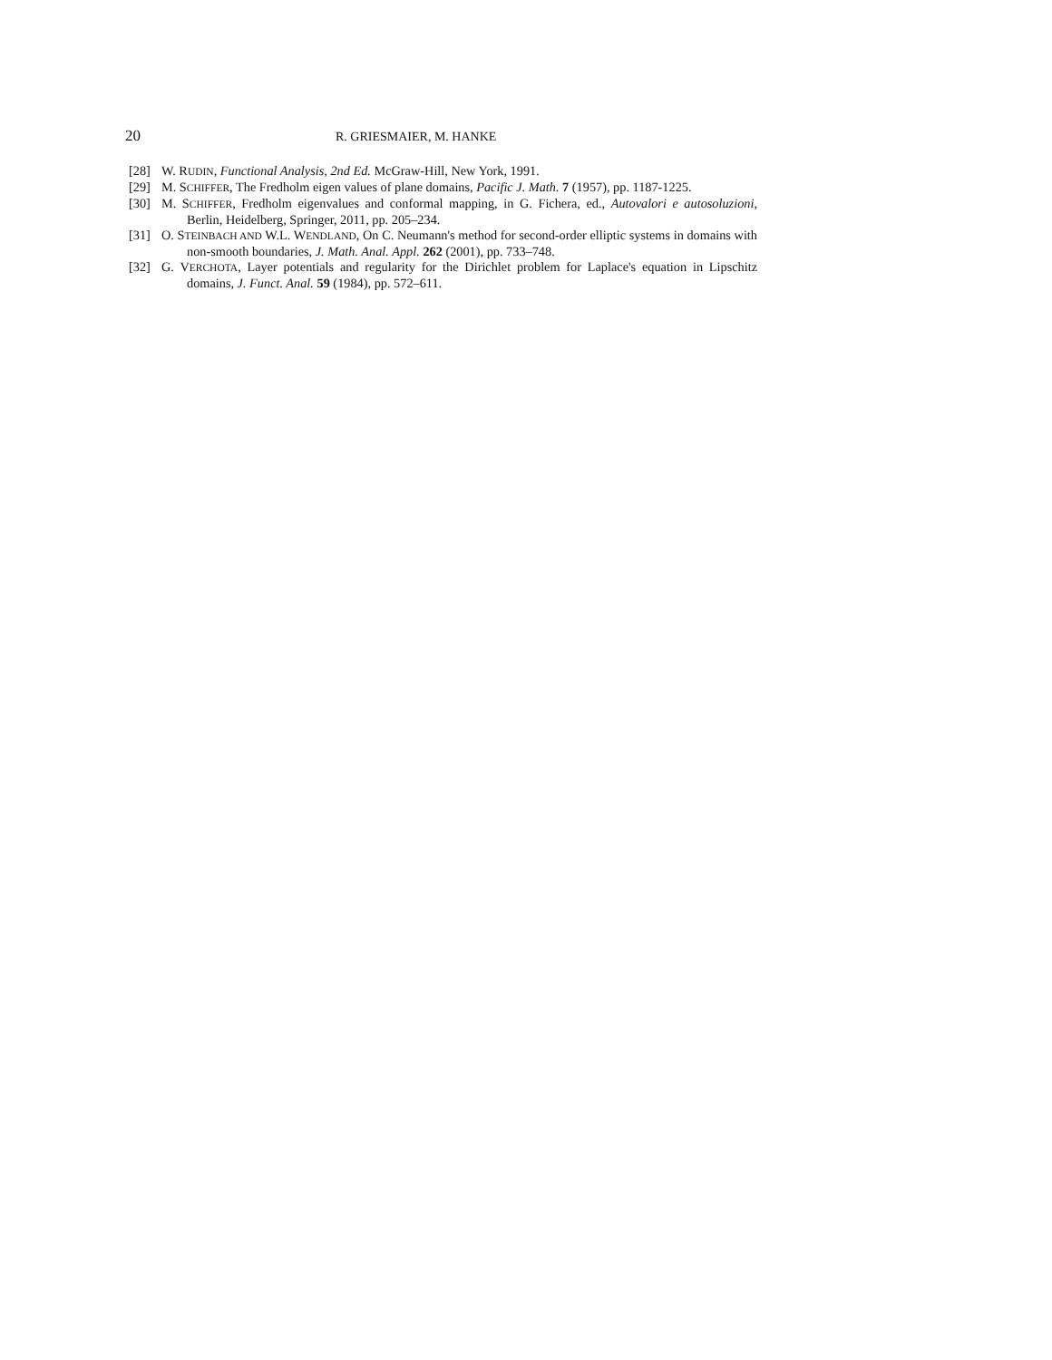20 R. GRIESMAIER, M. HANKE
[28] W. RUDIN, Functional Analysis, 2nd Ed. McGraw-Hill, New York, 1991.
[29] M. SCHIFFER, The Fredholm eigen values of plane domains, Pacific J. Math. 7 (1957), pp. 1187-1225.
[30] M. SCHIFFER, Fredholm eigenvalues and conformal mapping, in G. Fichera, ed., Autovalori e autosoluzioni, Berlin, Heidelberg, Springer, 2011, pp. 205–234.
[31] O. STEINBACH AND W.L. WENDLAND, On C. Neumann's method for second-order elliptic systems in domains with non-smooth boundaries, J. Math. Anal. Appl. 262 (2001), pp. 733–748.
[32] G. VERCHOTA, Layer potentials and regularity for the Dirichlet problem for Laplace's equation in Lipschitz domains, J. Funct. Anal. 59 (1984), pp. 572–611.